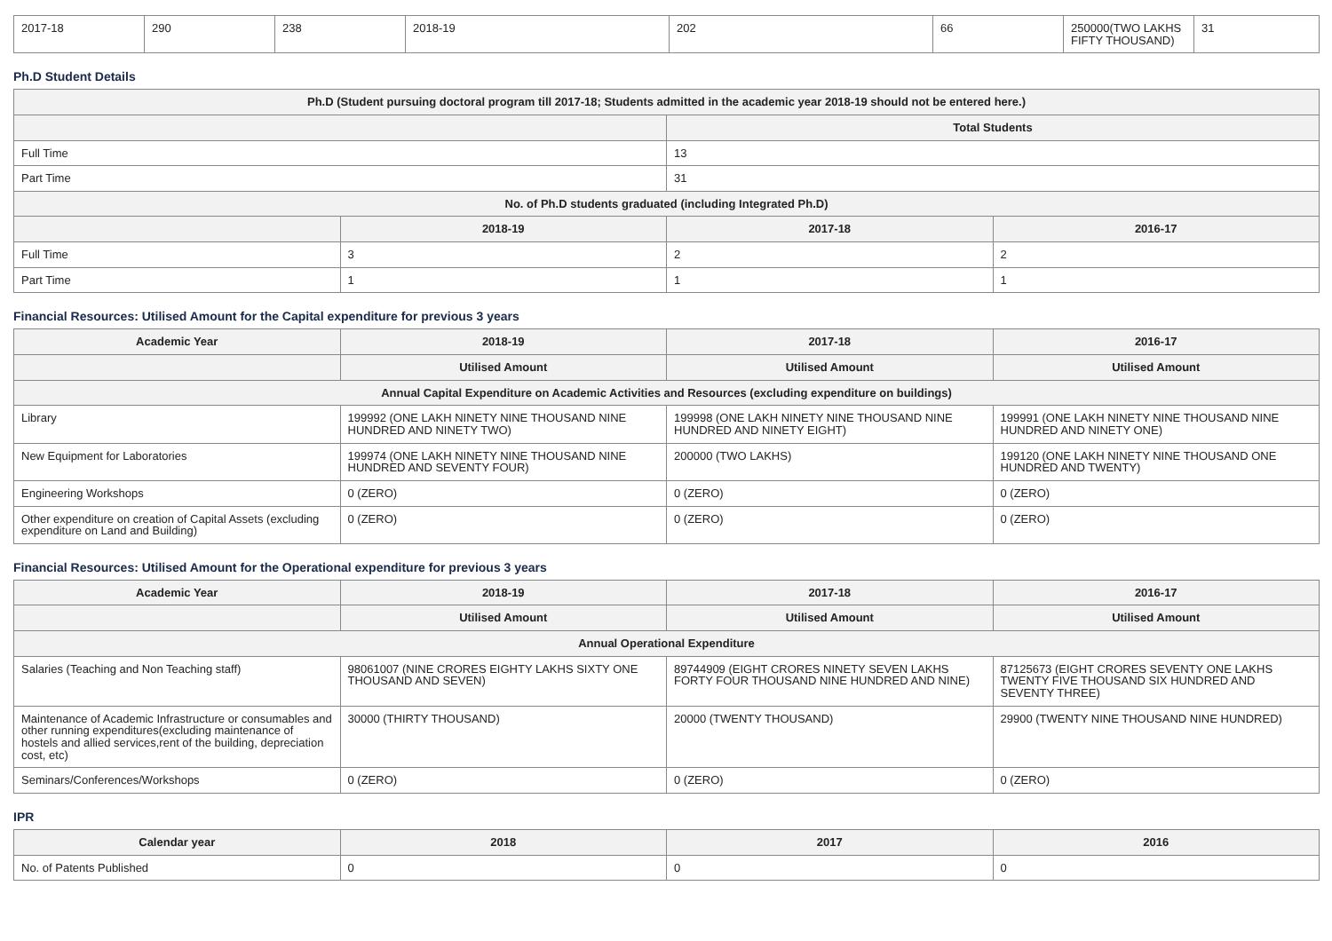| 2017-18 | 290 | 238 | 2018-19 | 202 | 66 | 250000(TWO LAKHS FIFTY THOUSAND) | 31 |
Ph.D Student Details
| Ph.D (Student pursuing doctoral program till 2017-18; Students admitted in the academic year 2018-19 should not be entered here.) | | | |
| --- | --- | --- | --- |
| | | Total Students | |
| Full Time | | 13 | |
| Part Time | | 31 | |
| No. of Ph.D students graduated (including Integrated Ph.D) | | | |
| | 2018-19 | 2017-18 | 2016-17 |
| Full Time | 3 | 2 | 2 |
| Part Time | 1 | 1 | 1 |
Financial Resources: Utilised Amount for the Capital expenditure for previous 3 years
| Academic Year | 2018-19 | 2017-18 | 2016-17 |
| --- | --- | --- | --- |
| | Utilised Amount | Utilised Amount | Utilised Amount |
| Annual Capital Expenditure on Academic Activities and Resources (excluding expenditure on buildings) | | | |
| Library | 199992 (ONE LAKH NINETY NINE THOUSAND NINE HUNDRED AND NINETY TWO) | 199998 (ONE LAKH NINETY NINE THOUSAND NINE HUNDRED AND NINETY EIGHT) | 199991 (ONE LAKH NINETY NINE THOUSAND NINE HUNDRED AND NINETY ONE) |
| New Equipment for Laboratories | 199974 (ONE LAKH NINETY NINE THOUSAND NINE HUNDRED AND SEVENTY FOUR) | 200000 (TWO LAKHS) | 199120 (ONE LAKH NINETY NINE THOUSAND ONE HUNDRED AND TWENTY) |
| Engineering Workshops | 0 (ZERO) | 0 (ZERO) | 0 (ZERO) |
| Other expenditure on creation of Capital Assets (excluding expenditure on Land and Building) | 0 (ZERO) | 0 (ZERO) | 0 (ZERO) |
Financial Resources: Utilised Amount for the Operational expenditure for previous 3 years
| Academic Year | 2018-19 | 2017-18 | 2016-17 |
| --- | --- | --- | --- |
| | Utilised Amount | Utilised Amount | Utilised Amount |
| Annual Operational Expenditure | | | |
| Salaries (Teaching and Non Teaching staff) | 98061007 (NINE CRORES EIGHTY LAKHS SIXTY ONE THOUSAND AND SEVEN) | 89744909 (EIGHT CRORES NINETY SEVEN LAKHS FORTY FOUR THOUSAND NINE HUNDRED AND NINE) | 87125673 (EIGHT CRORES SEVENTY ONE LAKHS TWENTY FIVE THOUSAND SIX HUNDRED AND SEVENTY THREE) |
| Maintenance of Academic Infrastructure or consumables and other running expenditures(excluding maintenance of hostels and allied services,rent of the building, depreciation cost, etc) | 30000 (THIRTY THOUSAND) | 20000 (TWENTY THOUSAND) | 29900 (TWENTY NINE THOUSAND NINE HUNDRED) |
| Seminars/Conferences/Workshops | 0 (ZERO) | 0 (ZERO) | 0 (ZERO) |
IPR
| Calendar year | 2018 | 2017 | 2016 |
| --- | --- | --- | --- |
| No. of Patents Published | 0 | 0 | 0 |